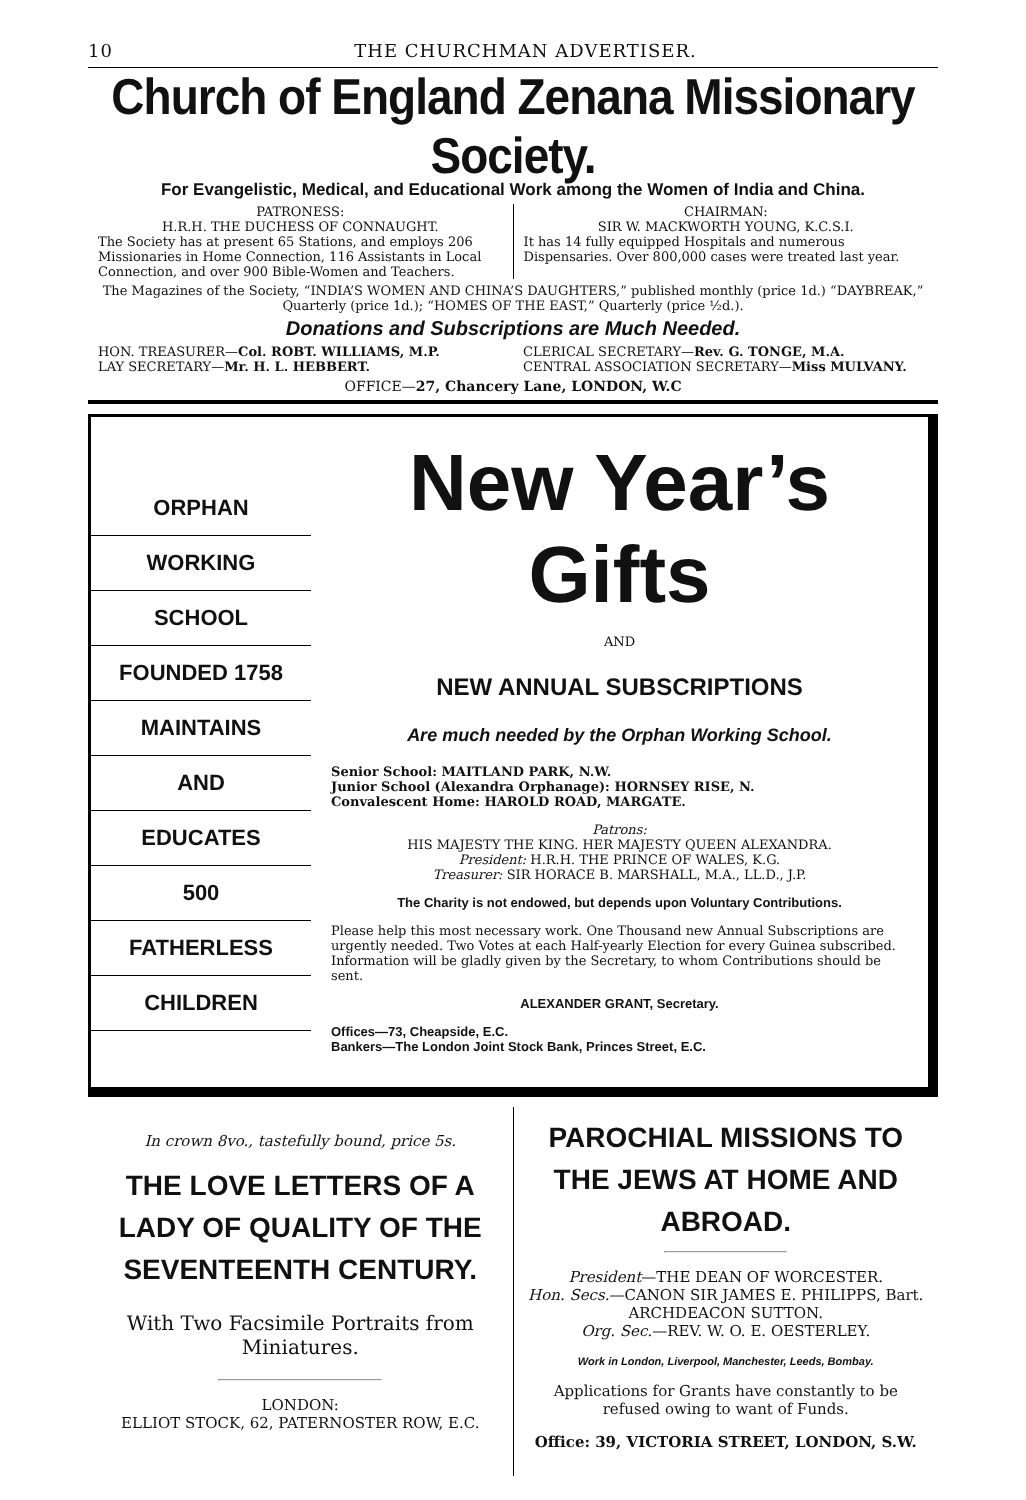10 THE CHURCHMAN ADVERTISER.
Church of England Zenana Missionary Society.
For Evangelistic, Medical, and Educational Work among the Women of India and China.
PATRONESS:
H.R.H. THE DUCHESS OF CONNAUGHT.
The Society has at present 65 Stations, and employs 206 Missionaries in Home Connection, 116 Assistants in Local Connection, and over 900 Bible-Women and Teachers.
CHAIRMAN:
SIR W. MACKWORTH YOUNG, K.C.S.I.
It has 14 fully equipped Hospitals and numerous Dispensaries. Over 800,000 cases were treated last year.
The Magazines of the Society, “INDIA’S WOMEN AND CHINA’S DAUGHTERS,” published monthly (price 1d.) “DAYBREAK,” Quarterly (price 1d.); “HOMES OF THE EAST,” Quarterly (price ½d.).
Donations and Subscriptions are Much Needed.
HON. TREASURER—Col. ROBT. WILLIAMS, M.P.
LAY SECRETARY—Mr. H. L. HEBBERT.
CLERICAL SECRETARY—Rev. G. TONGE, M.A.
CENTRAL ASSOCIATION SECRETARY—Miss MULVANY.
OFFICE—27, Chancery Lane, LONDON, W.C
ORPHAN
WORKING
SCHOOL
FOUNDED 1758
MAINTAINS
AND
EDUCATES
500
FATHERLESS
CHILDREN
New Year’s Gifts
AND
NEW ANNUAL SUBSCRIPTIONS
Are much needed by the Orphan Working School.
Senior School: MAITLAND PARK, N.W.
Junior School (Alexandra Orphanage): HORNSEY RISE, N.
Convalescent Home: HAROLD ROAD, MARGATE.
Patrons:
HIS MAJESTY THE KING. HER MAJESTY QUEEN ALEXANDRA.
President: H.R.H. THE PRINCE OF WALES, K.G.
Treasurer: SIR HORACE B. MARSHALL, M.A., LL.D., J.P.
The Charity is not endowed, but depends upon Voluntary Contributions.
Please help this most necessary work. One Thousand new Annual Subscriptions are urgently needed. Two Votes at each Half-yearly Election for every Guinea subscribed. Information will be gladly given by the Secretary, to whom Contributions should be sent.
ALEXANDER GRANT, Secretary.
Offices—73, Cheapside, E.C.
Bankers—The London Joint Stock Bank, Princes Street, E.C.
In crown 8vo., tastefully bound, price 5s.
THE LOVE LETTERS OF A LADY OF QUALITY OF THE SEVENTEENTH CENTURY.
With Two Facsimile Portraits from Miniatures.
LONDON:
ELLIOT STOCK, 62, PATERNOSTER ROW, E.C.
PAROCHIAL MISSIONS TO THE JEWS AT HOME AND ABROAD.
President—THE DEAN OF WORCESTER.
Hon. Secs.—CANON SIR JAMES E. PHILIPPS, Bart. ARCHDEACON SUTTON.
Org. Sec.—REV. W. O. E. OESTERLEY.
Work in London, Liverpool, Manchester, Leeds, Bombay.
Applications for Grants have constantly to be refused owing to want of Funds.
Office: 39, VICTORIA STREET, LONDON, S.W.